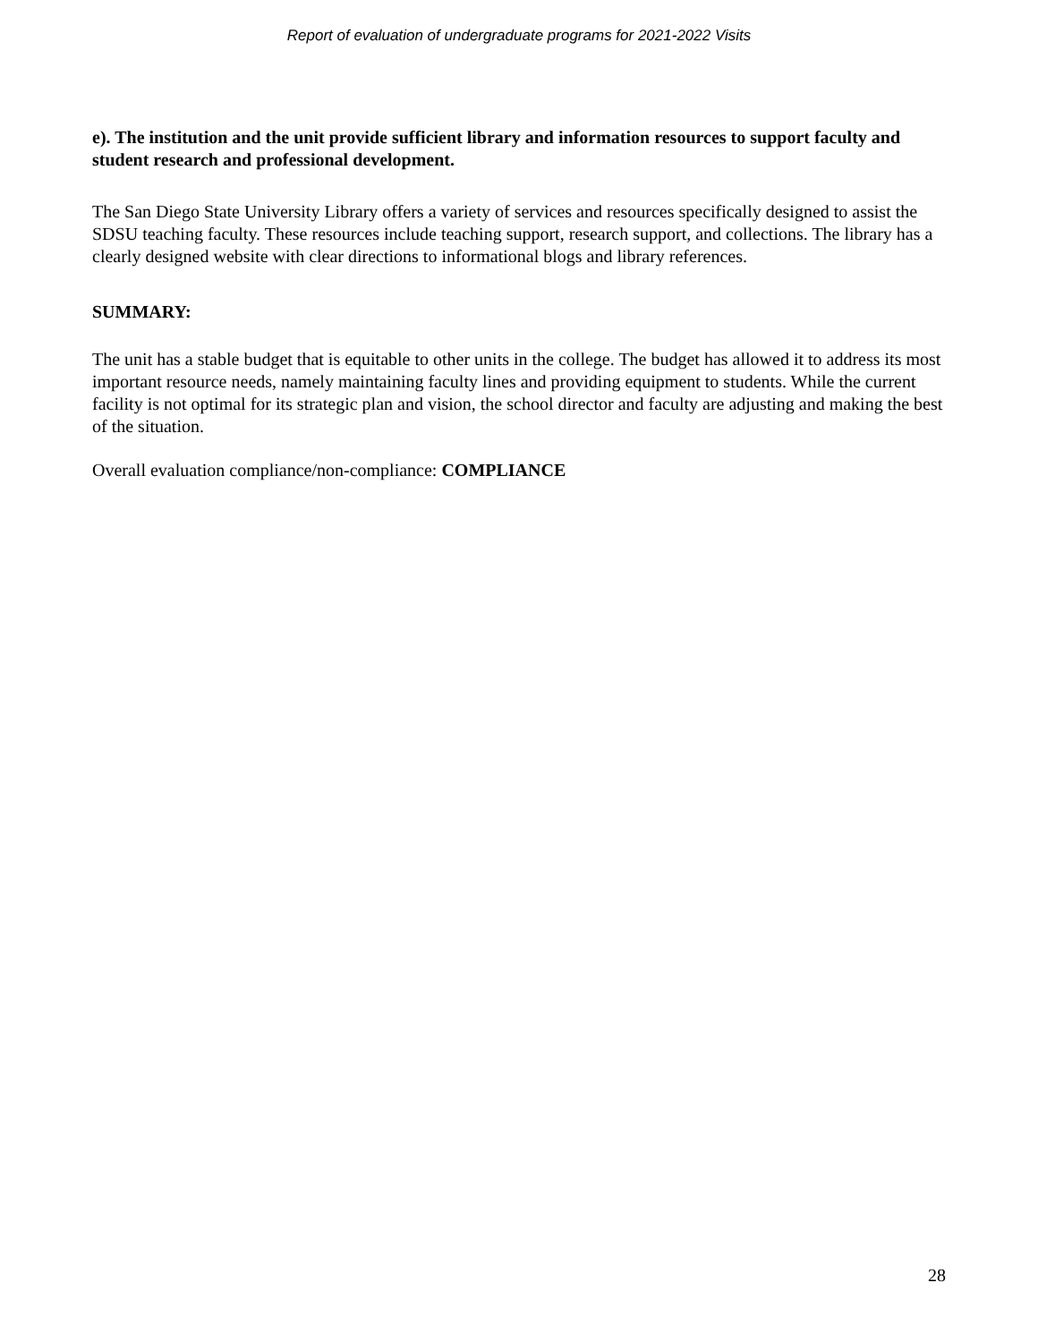Report of evaluation of undergraduate programs for 2021-2022 Visits
e). The institution and the unit provide sufficient library and information resources to support faculty and student research and professional development.
The San Diego State University Library offers a variety of services and resources specifically designed to assist the SDSU teaching faculty. These resources include teaching support, research support, and collections. The library has a clearly designed website with clear directions to informational blogs and library references.
SUMMARY:
The unit has a stable budget that is equitable to other units in the college. The budget has allowed it to address its most important resource needs, namely maintaining faculty lines and providing equipment to students. While the current facility is not optimal for its strategic plan and vision, the school director and faculty are adjusting and making the best of the situation.
Overall evaluation compliance/non-compliance: COMPLIANCE
28